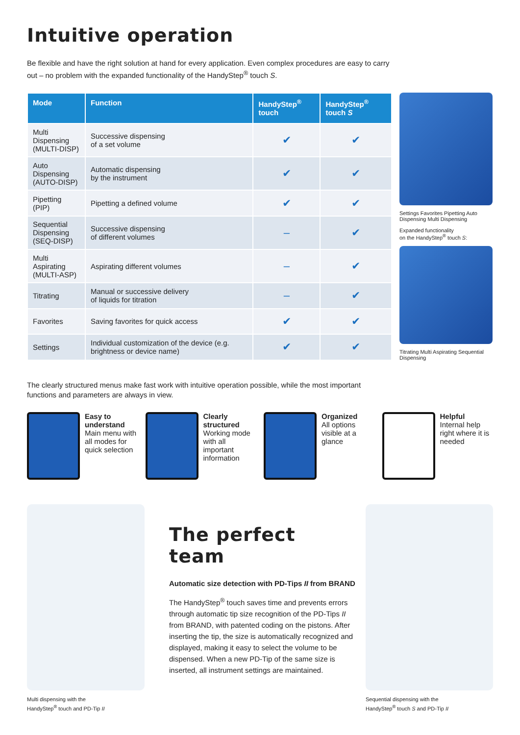Intuitive operation
Be flexible and have the right solution at hand for every application. Even complex procedures are easy to carry out – no problem with the expanded functionality of the HandyStep<sup>®</sup> touch S.
| Mode | Function | HandyStep<sup>®</sup> touch | HandyStep<sup>®</sup> touch S |
| --- | --- | --- | --- |
| Multi Dispensing (MULTI-DISP) | Successive dispensing of a set volume | ✔ | ✔ |
| Auto Dispensing (AUTO-DISP) | Automatic dispensing by the instrument | ✔ | ✔ |
| Pipetting (PIP) | Pipetting a defined volume | ✔ | ✔ |
| Sequential Dispensing (SEQ-DISP) | Successive dispensing of different volumes | – | ✔ |
| Multi Aspirating (MULTI-ASP) | Aspirating different volumes | – | ✔ |
| Titrating | Manual or successive delivery of liquids for titration | – | ✔ |
| Favorites | Saving favorites for quick access | ✔ | ✔ |
| Settings | Individual customization of the device (e.g. brightness or device name) | ✔ | ✔ |
Settings Favorites Pipetting Auto Dispensing Multi Dispensing
Expanded functionality
on the HandyStep<sup>®</sup> touch S:
Titrating Multi Aspirating Sequential Dispensing
The clearly structured menus make fast work with intuitive operation possible, while the most important functions and parameters are always in view.
Easy to understand
Main menu with all modes for quick selection
Clearly structured
Working mode with all important information
Organized
All options visible at a glance
Helpful
Internal help right where it is needed
Multi dispensing with the
HandyStep<sup>®</sup> touch and PD-Tip II
The perfect team
Automatic size detection with PD-Tips II from BRAND
The HandyStep<sup>®</sup> touch saves time and prevents errors through automatic tip size recognition of the PD-Tips II from BRAND, with patented coding on the pistons. After inserting the tip, the size is automatically recognized and displayed, making it easy to select the volume to be dispensed. When a new PD-Tip of the same size is inserted, all instrument settings are maintained.
Sequential dispensing with the
HandyStep<sup>®</sup> touch S and PD-Tip II